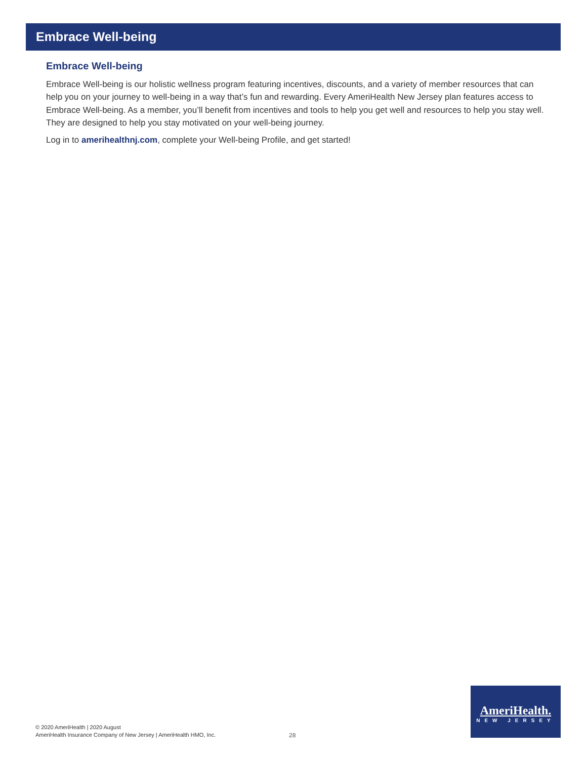Embrace Well-being
Embrace Well-being
Embrace Well-being is our holistic wellness program featuring incentives, discounts, and a variety of member resources that can help you on your journey to well-being in a way that’s fun and rewarding. Every AmeriHealth New Jersey plan features access to Embrace Well-being. As a member, you’ll benefit from incentives and tools to help you get well and resources to help you stay well. They are designed to help you stay motivated on your well-being journey.
Log in to amerihealthnj.com, complete your Well-being Profile, and get started!
© 2020 AmeriHealth | 2020 August
AmeriHealth Insurance Company of New Jersey | AmeriHealth HMO, Inc.
28
AmeriHealth.
NEW JERSEY